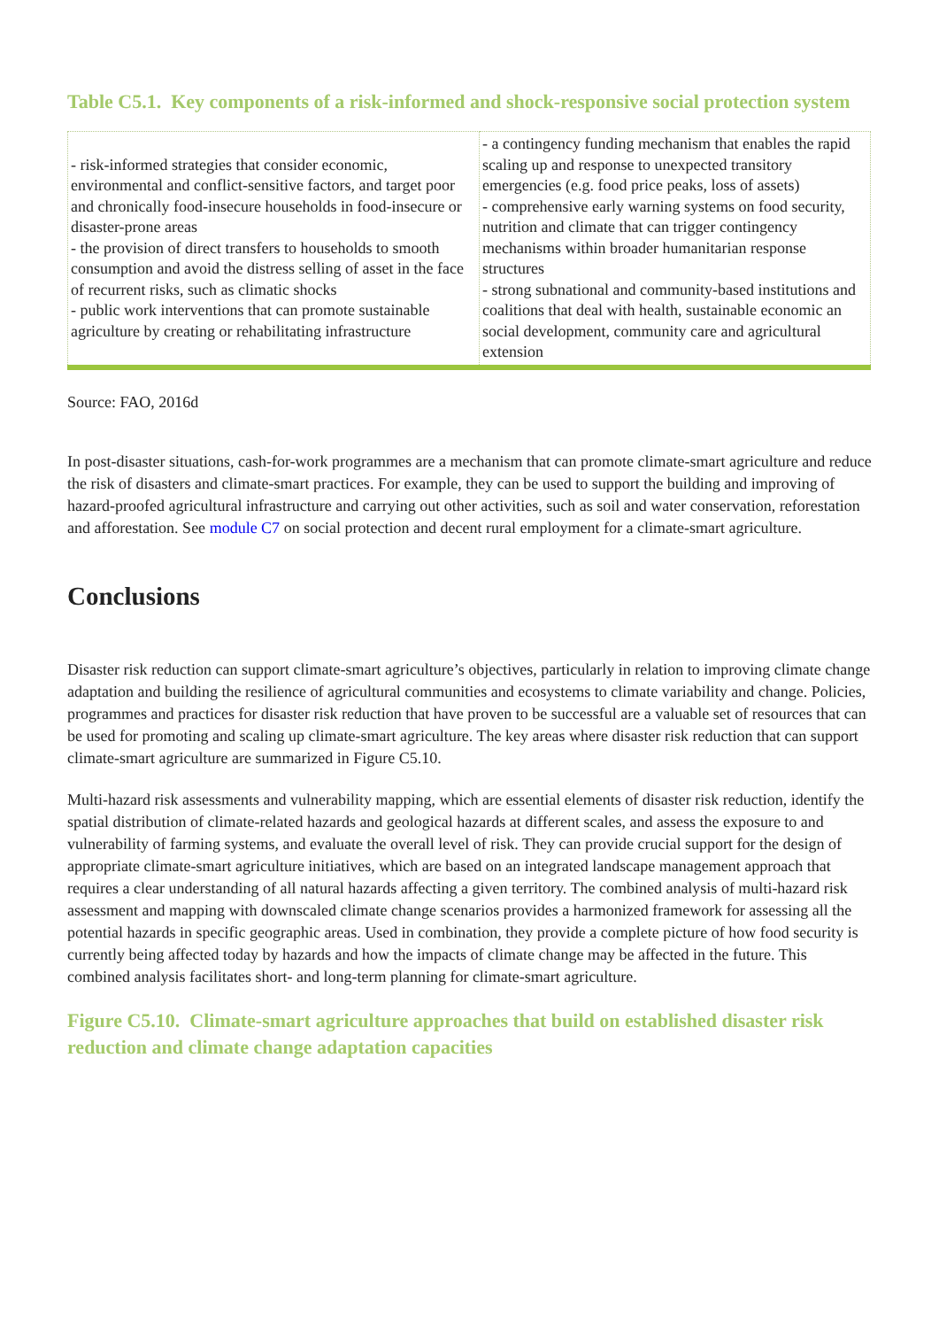Table C5.1. Key components of a risk-informed and shock-responsive social protection system
| - risk-informed strategies that consider economic, environmental and conflict-sensitive factors, and target poor and chronically food-insecure households in food-insecure or disaster-prone areas - the provision of direct transfers to households to smooth consumption and avoid the distress selling of asset in the face of recurrent risks, such as climatic shocks - public work interventions that can promote sustainable agriculture by creating or rehabilitating infrastructure | - a contingency funding mechanism that enables the rapid scaling up and response to unexpected transitory emergencies (e.g. food price peaks, loss of assets) - comprehensive early warning systems on food security, nutrition and climate that can trigger contingency mechanisms within broader humanitarian response structures - strong subnational and community-based institutions and coalitions that deal with health, sustainable economic an social development, community care and agricultural extension |
Source: FAO, 2016d
In post-disaster situations, cash-for-work programmes are a mechanism that can promote climate-smart agriculture and reduce the risk of disasters and climate-smart practices. For example, they can be used to support the building and improving of hazard-proofed agricultural infrastructure and carrying out other activities, such as soil and water conservation, reforestation and afforestation. See module C7 on social protection and decent rural employment for a climate-smart agriculture.
Conclusions
Disaster risk reduction can support climate-smart agriculture’s objectives, particularly in relation to improving climate change adaptation and building the resilience of agricultural communities and ecosystems to climate variability and change. Policies, programmes and practices for disaster risk reduction that have proven to be successful are a valuable set of resources that can be used for promoting and scaling up climate-smart agriculture. The key areas where disaster risk reduction that can support climate-smart agriculture are summarized in Figure C5.10.
Multi-hazard risk assessments and vulnerability mapping, which are essential elements of disaster risk reduction, identify the spatial distribution of climate-related hazards and geological hazards at different scales, and assess the exposure to and vulnerability of farming systems, and evaluate the overall level of risk. They can provide crucial support for the design of appropriate climate-smart agriculture initiatives, which are based on an integrated landscape management approach that requires a clear understanding of all natural hazards affecting a given territory. The combined analysis of multi-hazard risk assessment and mapping with downscaled climate change scenarios provides a harmonized framework for assessing all the potential hazards in specific geographic areas. Used in combination, they provide a complete picture of how food security is currently being affected today by hazards and how the impacts of climate change may be affected in the future. This combined analysis facilitates short- and long-term planning for climate-smart agriculture.
Figure C5.10. Climate-smart agriculture approaches that build on established disaster risk reduction and climate change adaptation capacities